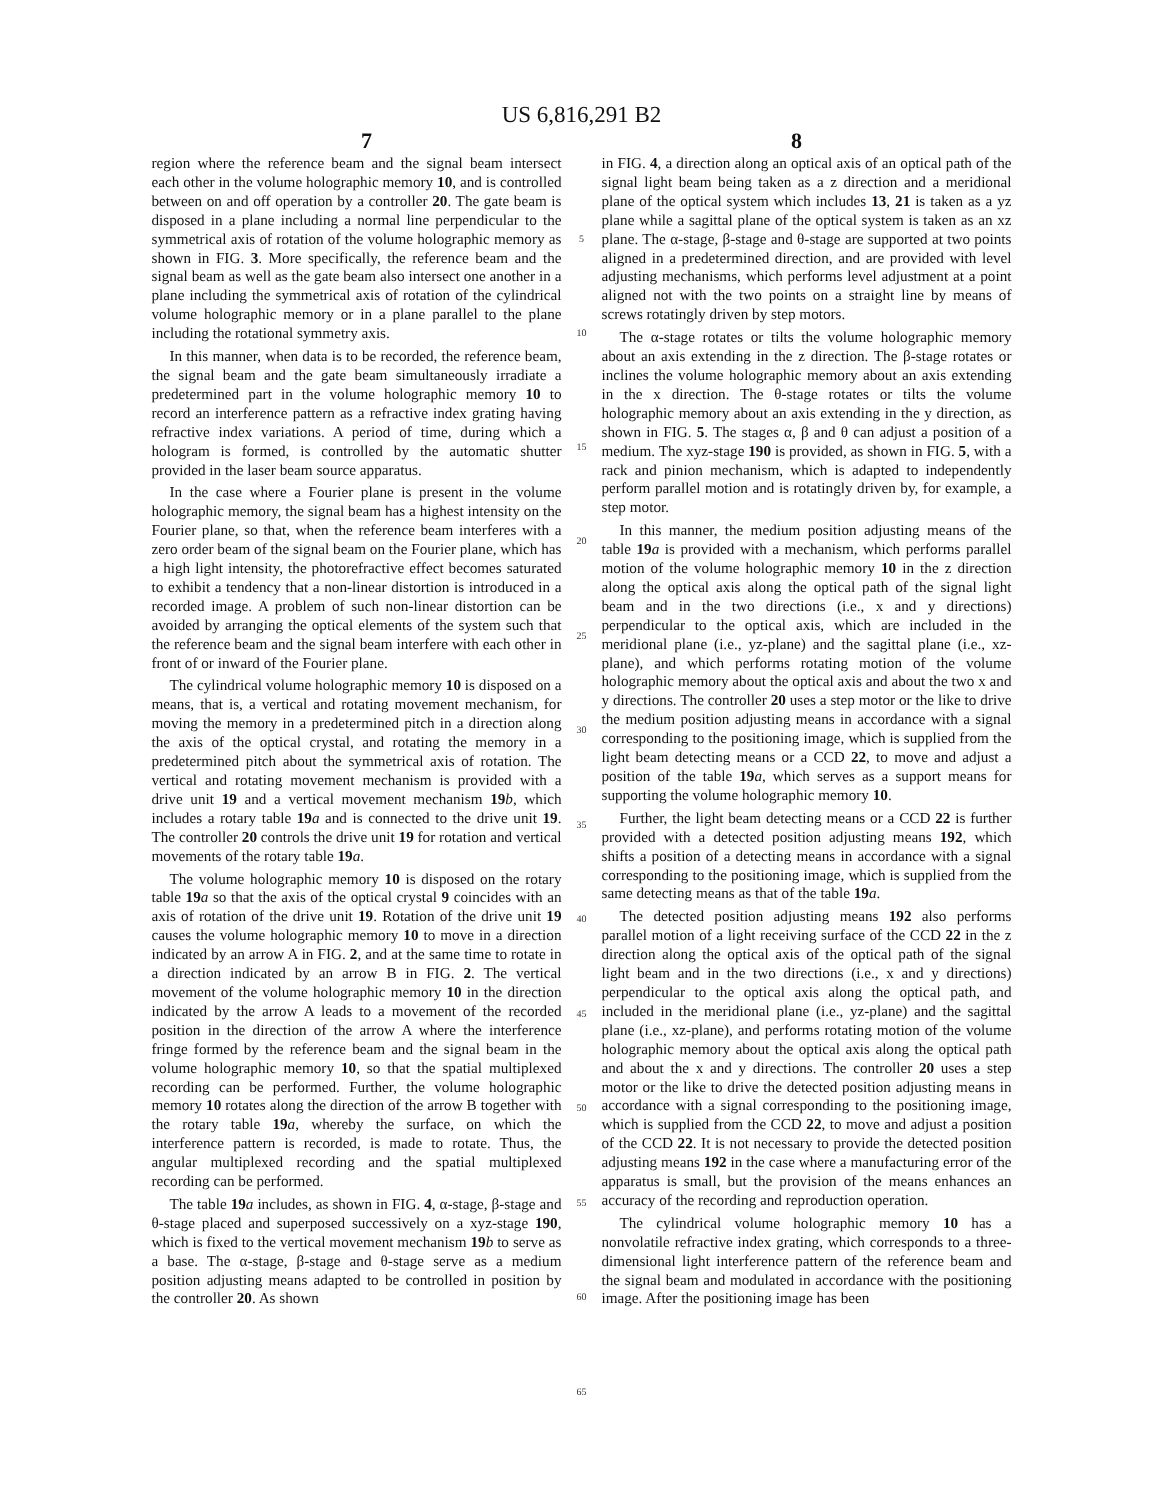US 6,816,291 B2
7 8
region where the reference beam and the signal beam intersect each other in the volume holographic memory 10, and is controlled between on and off operation by a controller 20. The gate beam is disposed in a plane including a normal line perpendicular to the symmetrical axis of rotation of the volume holographic memory as shown in FIG. 3. More specifically, the reference beam and the signal beam as well as the gate beam also intersect one another in a plane including the symmetrical axis of rotation of the cylindrical volume holographic memory or in a plane parallel to the plane including the rotational symmetry axis.
In this manner, when data is to be recorded, the reference beam, the signal beam and the gate beam simultaneously irradiate a predetermined part in the volume holographic memory 10 to record an interference pattern as a refractive index grating having refractive index variations. A period of time, during which a hologram is formed, is controlled by the automatic shutter provided in the laser beam source apparatus.
In the case where a Fourier plane is present in the volume holographic memory, the signal beam has a highest intensity on the Fourier plane, so that, when the reference beam interferes with a zero order beam of the signal beam on the Fourier plane, which has a high light intensity, the photorefractive effect becomes saturated to exhibit a tendency that a non-linear distortion is introduced in a recorded image. A problem of such non-linear distortion can be avoided by arranging the optical elements of the system such that the reference beam and the signal beam interfere with each other in front of or inward of the Fourier plane.
The cylindrical volume holographic memory 10 is disposed on a means, that is, a vertical and rotating movement mechanism, for moving the memory in a predetermined pitch in a direction along the axis of the optical crystal, and rotating the memory in a predetermined pitch about the symmetrical axis of rotation. The vertical and rotating movement mechanism is provided with a drive unit 19 and a vertical movement mechanism 19 b, which includes a rotary table 19 a and is connected to the drive unit 19. The controller 20 controls the drive unit 19 for rotation and vertical movements of the rotary table 19 a.
The volume holographic memory 10 is disposed on the rotary table 19 a so that the axis of the optical crystal 9 coincides with an axis of rotation of the drive unit 19. Rotation of the drive unit 19 causes the volume holographic memory 10 to move in a direction indicated by an arrow A in FIG. 2, and at the same time to rotate in a direction indicated by an arrow B in FIG. 2. The vertical movement of the volume holographic memory 10 in the direction indicated by the arrow A leads to a movement of the recorded position in the direction of the arrow A where the interference fringe formed by the reference beam and the signal beam in the volume holographic memory 10, so that the spatial multiplexed recording can be performed. Further, the volume holographic memory 10 rotates along the direction of the arrow B together with the rotary table 19 a, whereby the surface, on which the interference pattern is recorded, is made to rotate. Thus, the angular multiplexed recording and the spatial multiplexed recording can be performed.
The table 19 a includes, as shown in FIG. 4, α-stage, β-stage and θ-stage placed and superposed successively on a xyz-stage 190, which is fixed to the vertical movement mechanism 19 b to serve as a base. The α-stage, β-stage and θ-stage serve as a medium position adjusting means adapted to be controlled in position by the controller 20. As shown
5
10
15
20
25
30
35
40
45
50
55
60
65
in FIG. 4, a direction along an optical axis of an optical path of the signal light beam being taken as a z direction and a meridional plane of the optical system which includes 13, 21 is taken as a yz plane while a sagittal plane of the optical system is taken as an xz plane. The α-stage, β-stage and θ-stage are supported at two points aligned in a predetermined direction, and are provided with level adjusting mechanisms, which performs level adjustment at a point aligned not with the two points on a straight line by means of screws rotatingly driven by step motors.
The α-stage rotates or tilts the volume holographic memory about an axis extending in the z direction. The β-stage rotates or inclines the volume holographic memory about an axis extending in the x direction. The θ-stage rotates or tilts the volume holographic memory about an axis extending in the y direction, as shown in FIG. 5. The stages α, β and θ can adjust a position of a medium. The xyz-stage 190 is provided, as shown in FIG. 5, with a rack and pinion mechanism, which is adapted to independently perform parallel motion and is rotatingly driven by, for example, a step motor.
In this manner, the medium position adjusting means of the table 19 a is provided with a mechanism, which performs parallel motion of the volume holographic memory 10 in the z direction along the optical axis along the optical path of the signal light beam and in the two directions (i.e., x and y directions) perpendicular to the optical axis, which are included in the meridional plane (i.e., yz-plane) and the sagittal plane (i.e., xz-plane), and which performs rotating motion of the volume holographic memory about the optical axis and about the two x and y directions. The controller 20 uses a step motor or the like to drive the medium position adjusting means in accordance with a signal corresponding to the positioning image, which is supplied from the light beam detecting means or a CCD 22, to move and adjust a position of the table 19 a, which serves as a support means for supporting the volume holographic memory 10.
Further, the light beam detecting means or a CCD 22 is further provided with a detected position adjusting means 192, which shifts a position of a detecting means in accordance with a signal corresponding to the positioning image, which is supplied from the same detecting means as that of the table 19 a.
The detected position adjusting means 192 also performs parallel motion of a light receiving surface of the CCD 22 in the z direction along the optical axis of the optical path of the signal light beam and in the two directions (i.e., x and y directions) perpendicular to the optical axis along the optical path, and included in the meridional plane (i.e., yz-plane) and the sagittal plane (i.e., xz-plane), and performs rotating motion of the volume holographic memory about the optical axis along the optical path and about the x and y directions. The controller 20 uses a step motor or the like to drive the detected position adjusting means in accordance with a signal corresponding to the positioning image, which is supplied from the CCD 22, to move and adjust a position of the CCD 22. It is not necessary to provide the detected position adjusting means 192 in the case where a manufacturing error of the apparatus is small, but the provision of the means enhances an accuracy of the recording and reproduction operation.
The cylindrical volume holographic memory 10 has a nonvolatile refractive index grating, which corresponds to a three-dimensional light interference pattern of the reference beam and the signal beam and modulated in accordance with the positioning image. After the positioning image has been